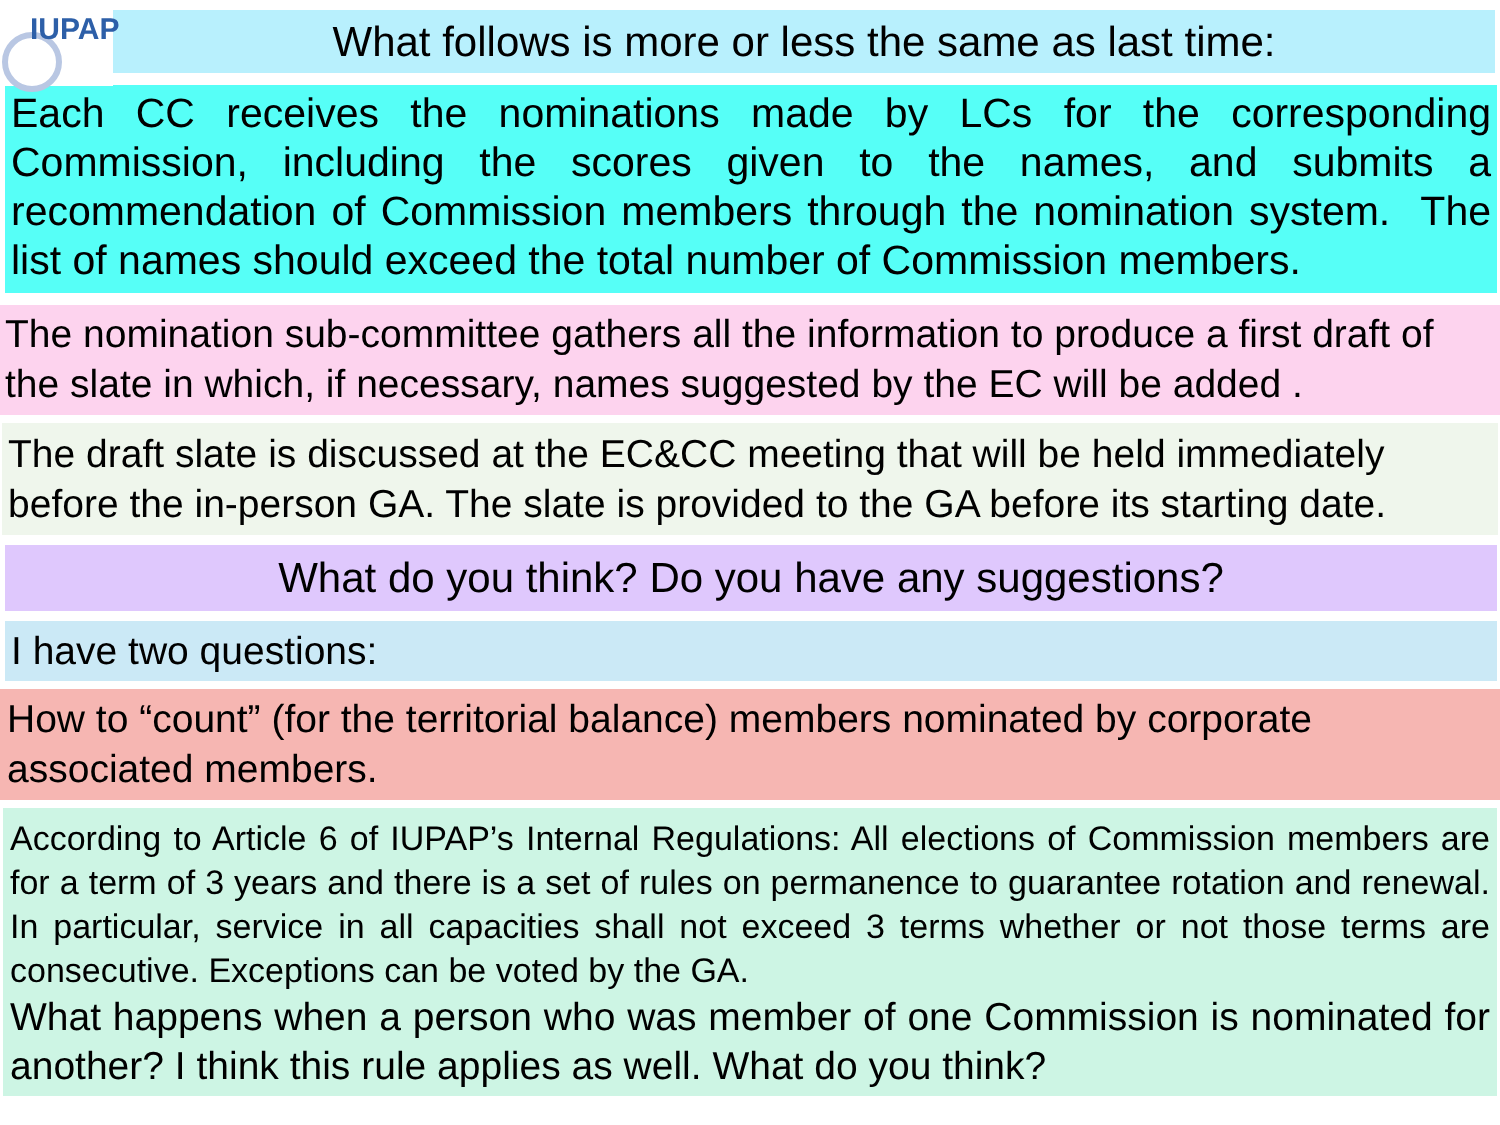IUPAP
What follows is more or less the same as last time:
Each CC receives the nominations made by LCs for the corresponding Commission, including the scores given to the names, and submits a recommendation of Commission members through the nomination system. The list of names should exceed the total number of Commission members.
The nomination sub-committee gathers all the information to produce a first draft of the slate in which, if necessary, names suggested by the EC will be added .
The draft slate is discussed at the EC&CC meeting that will be held immediately before the in-person GA. The slate is provided to the GA before its starting date.
What do you think? Do you have any suggestions?
I have two questions:
How to “count” (for the territorial balance) members nominated by corporate associated members.
According to Article 6 of IUPAP’s Internal Regulations: All elections of Commission members are for a term of 3 years and there is a set of rules on permanence to guarantee rotation and renewal. In particular, service in all capacities shall not exceed 3 terms whether or not those terms are consecutive. Exceptions can be voted by the GA.
What happens when a person who was member of one Commission is nominated for another? I think this rule applies as well. What do you think?